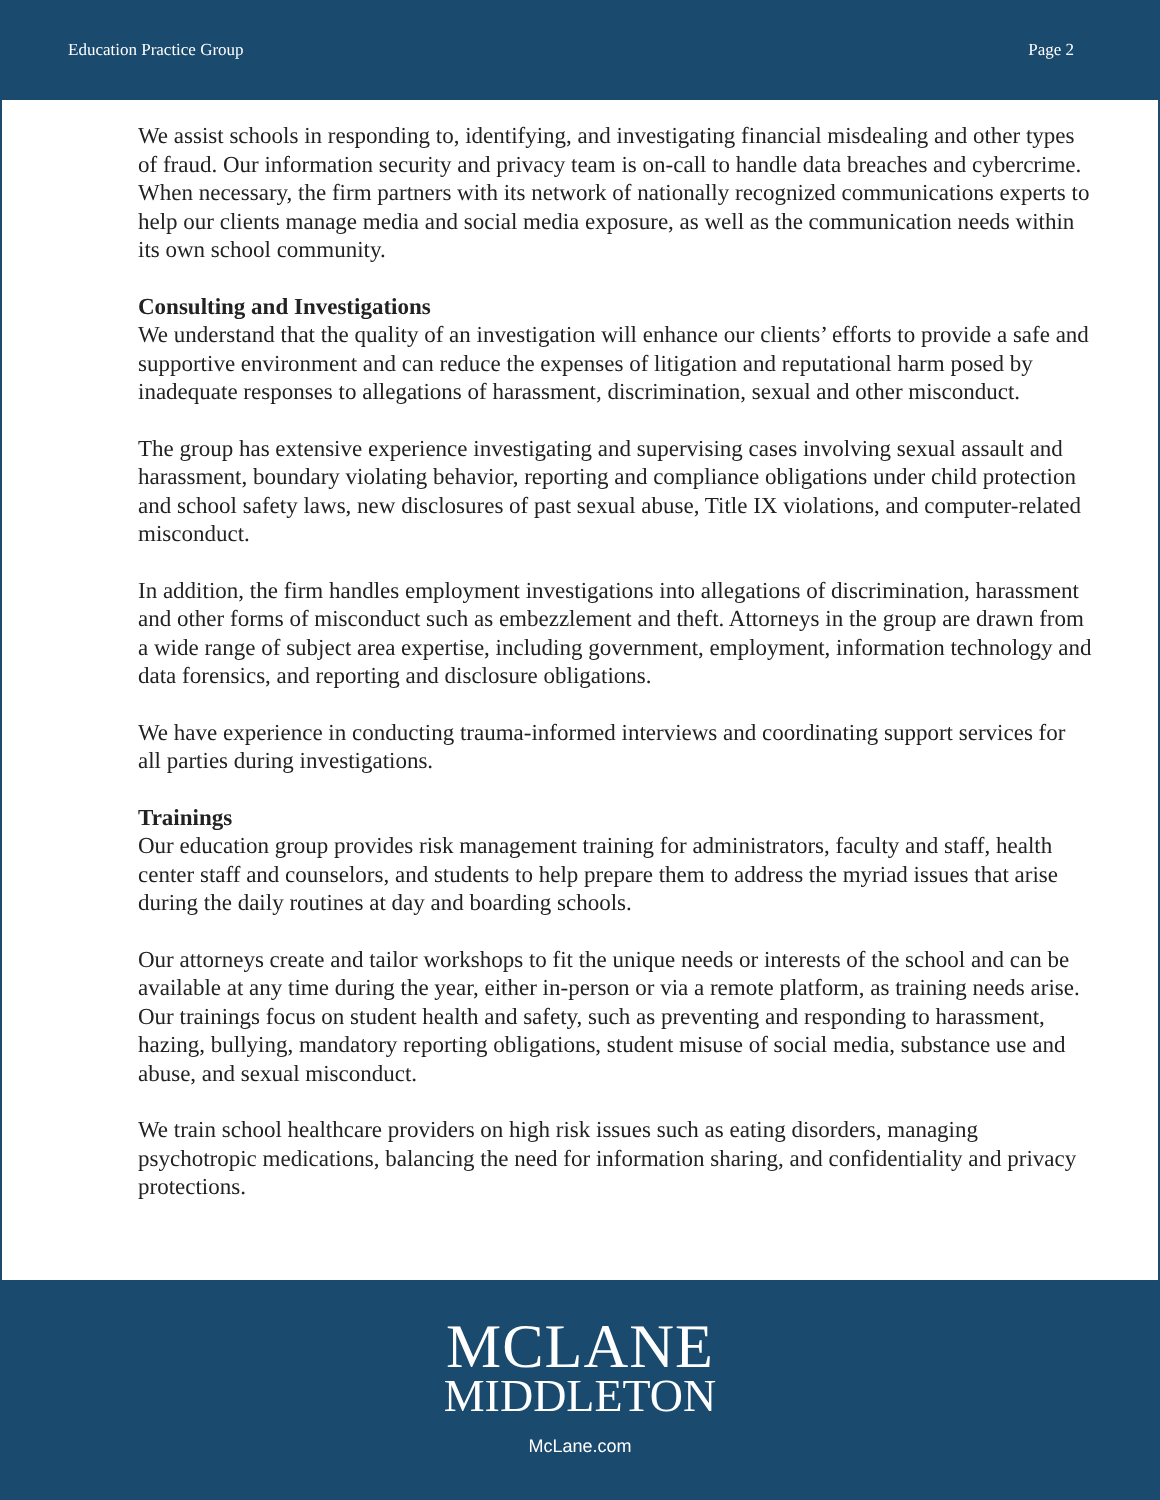Education Practice Group Page 2
We assist schools in responding to, identifying, and investigating financial misdealing and other types of fraud. Our information security and privacy team is on-call to handle data breaches and cybercrime. When necessary, the firm partners with its network of nationally recognized communications experts to help our clients manage media and social media exposure, as well as the communication needs within its own school community.
Consulting and Investigations
We understand that the quality of an investigation will enhance our clients’ efforts to provide a safe and supportive environment and can reduce the expenses of litigation and reputational harm posed by inadequate responses to allegations of harassment, discrimination, sexual and other misconduct.
The group has extensive experience investigating and supervising cases involving sexual assault and harassment, boundary violating behavior, reporting and compliance obligations under child protection and school safety laws, new disclosures of past sexual abuse, Title IX violations, and computer-related misconduct.
In addition, the firm handles employment investigations into allegations of discrimination, harassment and other forms of misconduct such as embezzlement and theft. Attorneys in the group are drawn from a wide range of subject area expertise, including government, employment, information technology and data forensics, and reporting and disclosure obligations.
We have experience in conducting trauma-informed interviews and coordinating support services for all parties during investigations.
Trainings
Our education group provides risk management training for administrators, faculty and staff, health center staff and counselors, and students to help prepare them to address the myriad issues that arise during the daily routines at day and boarding schools.
Our attorneys create and tailor workshops to fit the unique needs or interests of the school and can be available at any time during the year, either in-person or via a remote platform, as training needs arise. Our trainings focus on student health and safety, such as preventing and responding to harassment, hazing, bullying, mandatory reporting obligations, student misuse of social media, substance use and abuse, and sexual misconduct.
We train school healthcare providers on high risk issues such as eating disorders, managing psychotropic medications, balancing the need for information sharing, and confidentiality and privacy protections.
MCLANE
MIDDLETON
McLane.com